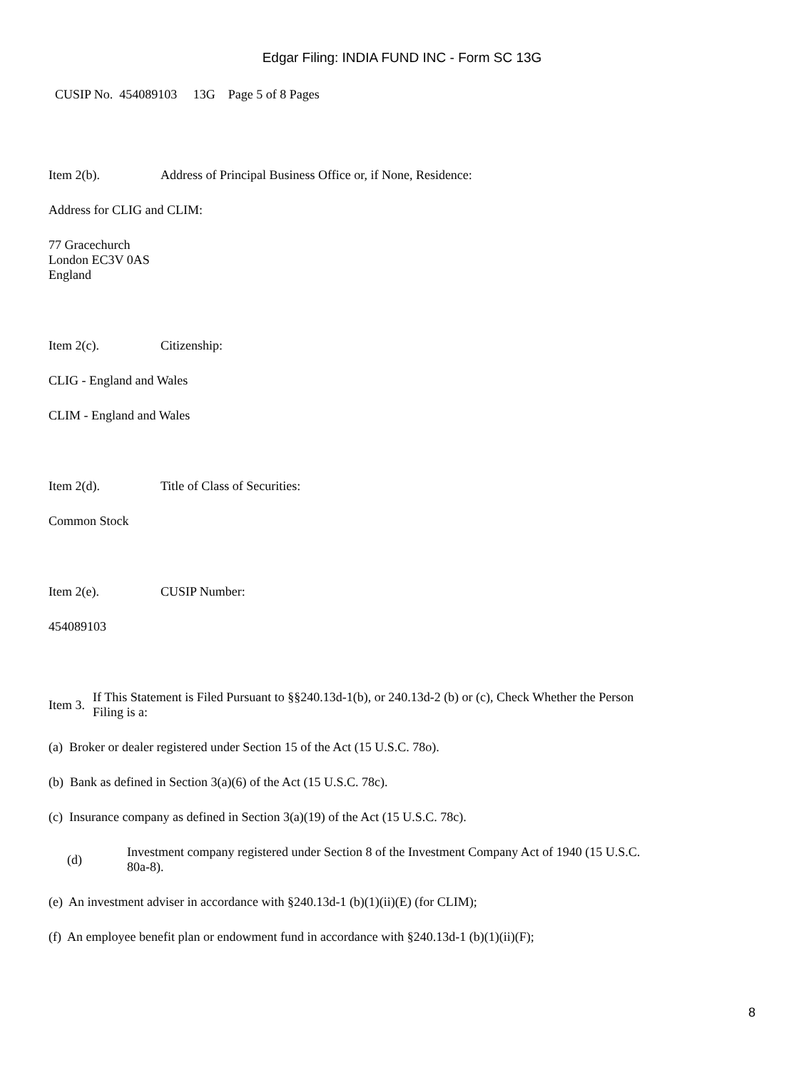Edgar Filing: INDIA FUND INC - Form SC 13G
CUSIP No. 454089103 13G Page 5 of 8 Pages
Item 2(b). Address of Principal Business Office or, if None, Residence:
Address for CLIG and CLIM:
77 Gracechurch
London EC3V 0AS
England
Item 2(c). Citizenship:
CLIG - England and Wales
CLIM - England and Wales
Item 2(d). Title of Class of Securities:
Common Stock
Item 2(e). CUSIP Number:
454089103
Item 3. If This Statement is Filed Pursuant to §§240.13d-1(b), or 240.13d-2 (b) or (c), Check Whether the Person
Filing is a:
(a) Broker or dealer registered under Section 15 of the Act (15 U.S.C. 78o).
(b) Bank as defined in Section 3(a)(6) of the Act (15 U.S.C. 78c).
(c) Insurance company as defined in Section 3(a)(19) of the Act (15 U.S.C. 78c).
(d) Investment company registered under Section 8 of the Investment Company Act of 1940 (15 U.S.C.
80a-8).
(e) An investment adviser in accordance with §240.13d-1 (b)(1)(ii)(E) (for CLIM);
(f) An employee benefit plan or endowment fund in accordance with §240.13d-1 (b)(1)(ii)(F);
8